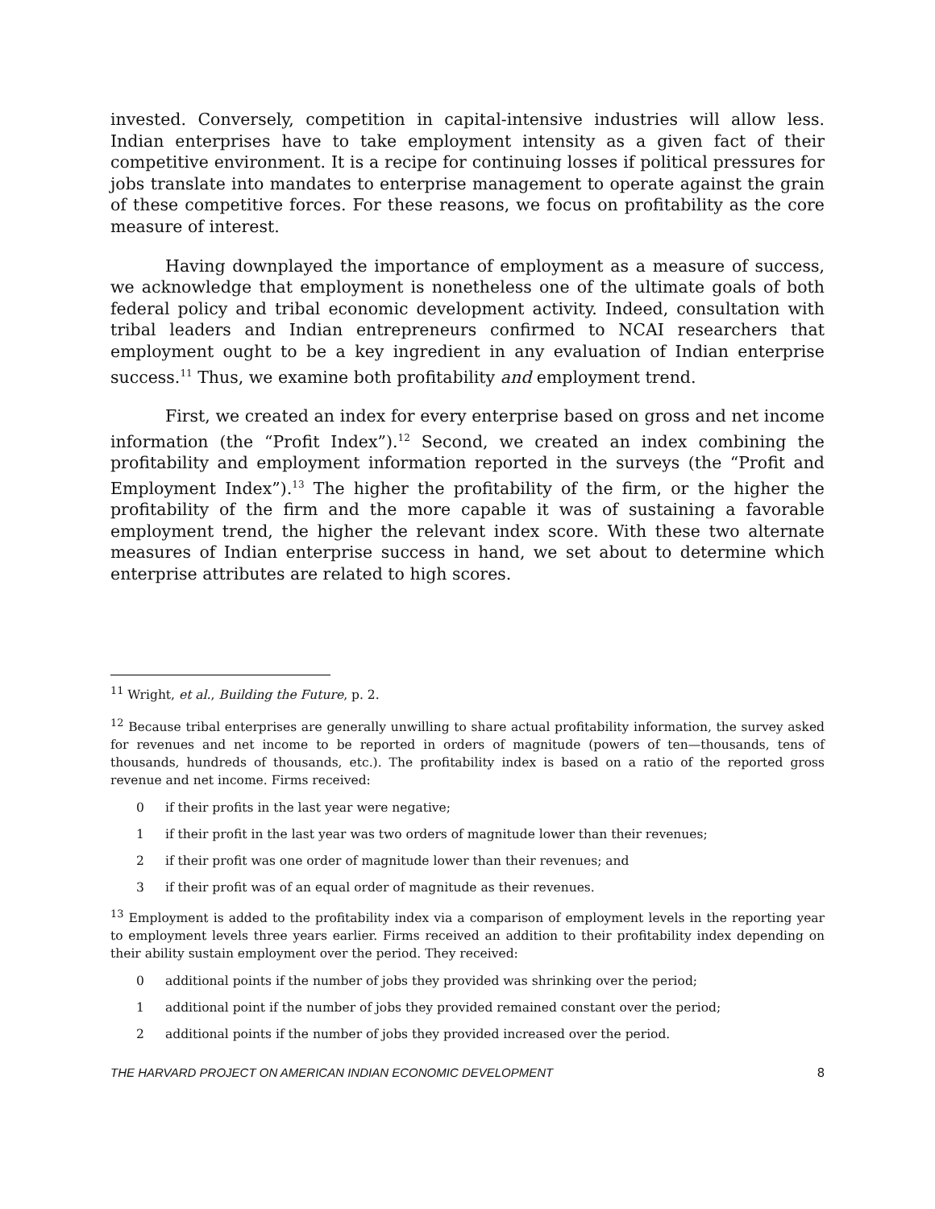invested. Conversely, competition in capital-intensive industries will allow less. Indian enterprises have to take employment intensity as a given fact of their competitive environment. It is a recipe for continuing losses if political pressures for jobs translate into mandates to enterprise management to operate against the grain of these competitive forces. For these reasons, we focus on profitability as the core measure of interest.
Having downplayed the importance of employment as a measure of success, we acknowledge that employment is nonetheless one of the ultimate goals of both federal policy and tribal economic development activity. Indeed, consultation with tribal leaders and Indian entrepreneurs confirmed to NCAI researchers that employment ought to be a key ingredient in any evaluation of Indian enterprise success.<sup>11</sup> Thus, we examine both profitability and employment trend.
First, we created an index for every enterprise based on gross and net income information (the “Profit Index”).<sup>12</sup> Second, we created an index combining the profitability and employment information reported in the surveys (the “Profit and Employment Index”).<sup>13</sup> The higher the profitability of the firm, or the higher the profitability of the firm and the more capable it was of sustaining a favorable employment trend, the higher the relevant index score. With these two alternate measures of Indian enterprise success in hand, we set about to determine which enterprise attributes are related to high scores.
<sup>11</sup> Wright, et al., Building the Future, p. 2.
<sup>12</sup> Because tribal enterprises are generally unwilling to share actual profitability information, the survey asked for revenues and net income to be reported in orders of magnitude (powers of ten—thousands, tens of thousands, hundreds of thousands, etc.). The profitability index is based on a ratio of the reported gross revenue and net income. Firms received:
0 if their profits in the last year were negative;
1 if their profit in the last year was two orders of magnitude lower than their revenues;
2 if their profit was one order of magnitude lower than their revenues; and
3 if their profit was of an equal order of magnitude as their revenues.
<sup>13</sup> Employment is added to the profitability index via a comparison of employment levels in the reporting year to employment levels three years earlier. Firms received an addition to their profitability index depending on their ability sustain employment over the period. They received:
0 additional points if the number of jobs they provided was shrinking over the period;
1 additional point if the number of jobs they provided remained constant over the period;
2 additional points if the number of jobs they provided increased over the period.
THE HARVARD PROJECT ON AMERICAN INDIAN ECONOMIC DEVELOPMENT 8